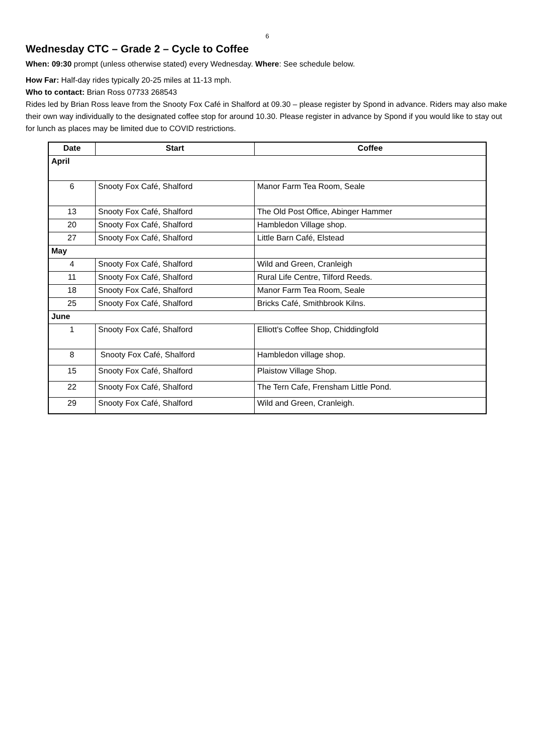6
Wednesday CTC – Grade 2 – Cycle to Coffee
When: 09:30 prompt (unless otherwise stated) every Wednesday. Where: See schedule below.
How Far: Half-day rides typically 20-25 miles at 11-13 mph.
Who to contact: Brian Ross 07733 268543
Rides led by Brian Ross leave from the Snooty Fox Café in Shalford at 09.30 – please register by Spond in advance. Riders may also make their own way individually to the designated coffee stop for around 10.30. Please register in advance by Spond if you would like to stay out for lunch as places may be limited due to COVID restrictions.
| Date | Start | Coffee |
| --- | --- | --- |
| April | | |
| 6 | Snooty Fox Café, Shalford | Manor Farm Tea Room, Seale |
| 13 | Snooty Fox Café, Shalford | The Old Post Office, Abinger Hammer |
| 20 | Snooty Fox Café, Shalford | Hambledon Village shop. |
| 27 | Snooty Fox Café, Shalford | Little Barn Café, Elstead |
| May | | |
| 4 | Snooty Fox Café, Shalford | Wild and Green, Cranleigh |
| 11 | Snooty Fox Café, Shalford | Rural Life Centre, Tilford Reeds. |
| 18 | Snooty Fox Café, Shalford | Manor Farm Tea Room, Seale |
| 25 | Snooty Fox Café, Shalford | Bricks Café, Smithbrook Kilns. |
| June | | |
| 1 | Snooty Fox Café, Shalford | Elliott's Coffee Shop, Chiddingfold |
| 8 | Snooty Fox Café, Shalford | Hambledon village shop. |
| 15 | Snooty Fox Café, Shalford | Plaistow Village Shop. |
| 22 | Snooty Fox Café, Shalford | The Tern Cafe, Frensham Little Pond. |
| 29 | Snooty Fox Café, Shalford | Wild and Green, Cranleigh. |